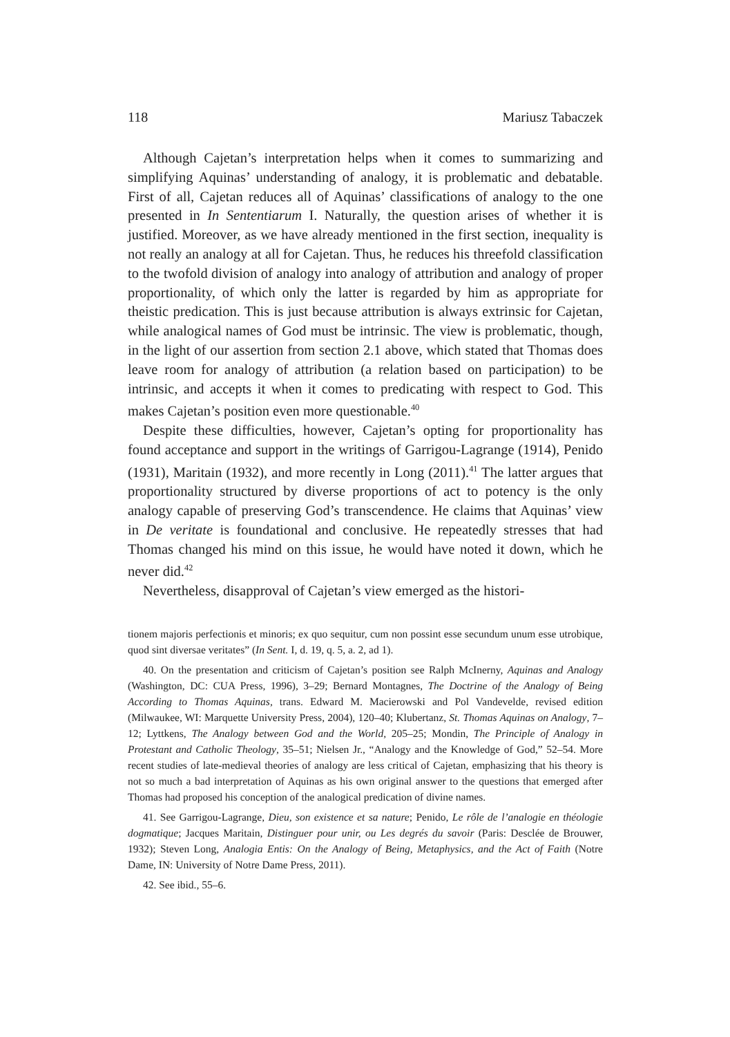118 Mariusz Tabaczek
Although Cajetan’s interpretation helps when it comes to summarizing and simplifying Aquinas’ understanding of analogy, it is problematic and debatable. First of all, Cajetan reduces all of Aquinas’ classifications of analogy to the one presented in In Sententiarum I. Naturally, the question arises of whether it is justified. Moreover, as we have already mentioned in the first section, inequality is not really an analogy at all for Cajetan. Thus, he reduces his threefold classification to the twofold division of analogy into analogy of attribution and analogy of proper proportionality, of which only the latter is regarded by him as appropriate for theistic predication. This is just because attribution is always extrinsic for Cajetan, while analogical names of God must be intrinsic. The view is problematic, though, in the light of our assertion from section 2.1 above, which stated that Thomas does leave room for analogy of attribution (a relation based on participation) to be intrinsic, and accepts it when it comes to predicating with respect to God. This makes Cajetan’s position even more questionable.<sup>40</sup>
Despite these difficulties, however, Cajetan’s opting for proportionality has found acceptance and support in the writings of Garrigou-Lagrange (1914), Penido (1931), Maritain (1932), and more recently in Long (2011).<sup>41</sup> The latter argues that proportionality structured by diverse proportions of act to potency is the only analogy capable of preserving God’s transcendence. He claims that Aquinas’ view in De veritate is foundational and conclusive. He repeatedly stresses that had Thomas changed his mind on this issue, he would have noted it down, which he never did.<sup>42</sup>
Nevertheless, disapproval of Cajetan’s view emerged as the histori-
tionem majoris perfectionis et minoris; ex quo sequitur, cum non possint esse secundum unum esse utrobique, quod sint diversae veritates” (In Sent. I, d. 19, q. 5, a. 2, ad 1).
40. On the presentation and criticism of Cajetan’s position see Ralph McInerny, Aquinas and Analogy (Washington, DC: CUA Press, 1996), 3–29; Bernard Montagnes, The Doctrine of the Analogy of Being According to Thomas Aquinas, trans. Edward M. Macierowski and Pol Vandevelde, revised edition (Milwaukee, WI: Marquette University Press, 2004), 120–40; Klubertanz, St. Thomas Aquinas on Analogy, 7–12; Lyttkens, The Analogy between God and the World, 205–25; Mondin, The Principle of Analogy in Protestant and Catholic Theology, 35–51; Nielsen Jr., “Analogy and the Knowledge of God,” 52–54. More recent studies of late-medieval theories of analogy are less critical of Cajetan, emphasizing that his theory is not so much a bad interpretation of Aquinas as his own original answer to the questions that emerged after Thomas had proposed his conception of the analogical predication of divine names.
41. See Garrigou-Lagrange, Dieu, son existence et sa nature; Penido, Le rôle de l’analogie en théologie dogmatique; Jacques Maritain, Distinguer pour unir, ou Les degrés du savoir (Paris: Desclée de Brouwer, 1932); Steven Long, Analogia Entis: On the Analogy of Being, Metaphysics, and the Act of Faith (Notre Dame, IN: University of Notre Dame Press, 2011).
42. See ibid., 55–6.